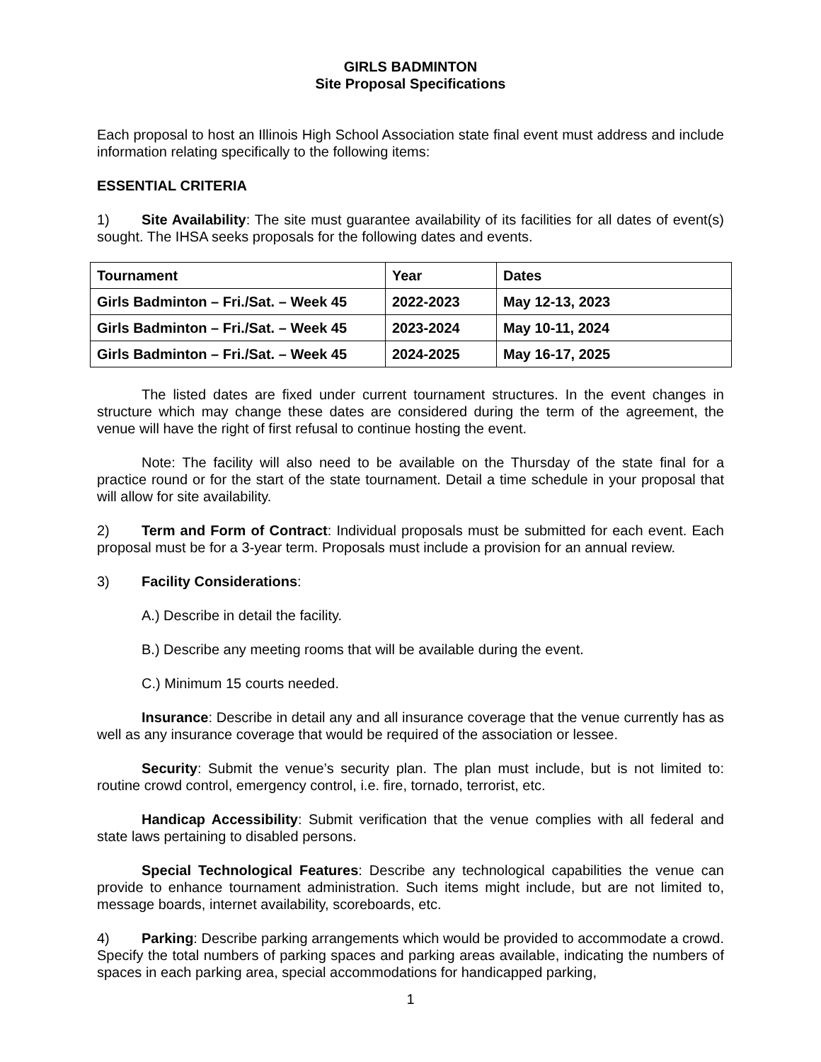GIRLS BADMINTON
Site Proposal Specifications
Each proposal to host an Illinois High School Association state final event must address and include information relating specifically to the following items:
ESSENTIAL CRITERIA
1) Site Availability: The site must guarantee availability of its facilities for all dates of event(s) sought. The IHSA seeks proposals for the following dates and events.
| Tournament | Year | Dates |
| --- | --- | --- |
| Girls Badminton – Fri./Sat. – Week 45 | 2022-2023 | May 12-13, 2023 |
| Girls Badminton – Fri./Sat. – Week 45 | 2023-2024 | May 10-11, 2024 |
| Girls Badminton – Fri./Sat. – Week 45 | 2024-2025 | May 16-17, 2025 |
The listed dates are fixed under current tournament structures. In the event changes in structure which may change these dates are considered during the term of the agreement, the venue will have the right of first refusal to continue hosting the event.
Note: The facility will also need to be available on the Thursday of the state final for a practice round or for the start of the state tournament. Detail a time schedule in your proposal that will allow for site availability.
2) Term and Form of Contract: Individual proposals must be submitted for each event. Each proposal must be for a 3-year term. Proposals must include a provision for an annual review.
3) Facility Considerations:
A.) Describe in detail the facility.
B.) Describe any meeting rooms that will be available during the event.
C.) Minimum 15 courts needed.
Insurance: Describe in detail any and all insurance coverage that the venue currently has as well as any insurance coverage that would be required of the association or lessee.
Security: Submit the venue’s security plan. The plan must include, but is not limited to: routine crowd control, emergency control, i.e. fire, tornado, terrorist, etc.
Handicap Accessibility: Submit verification that the venue complies with all federal and state laws pertaining to disabled persons.
Special Technological Features: Describe any technological capabilities the venue can provide to enhance tournament administration. Such items might include, but are not limited to, message boards, internet availability, scoreboards, etc.
4) Parking: Describe parking arrangements which would be provided to accommodate a crowd. Specify the total numbers of parking spaces and parking areas available, indicating the numbers of spaces in each parking area, special accommodations for handicapped parking,
1